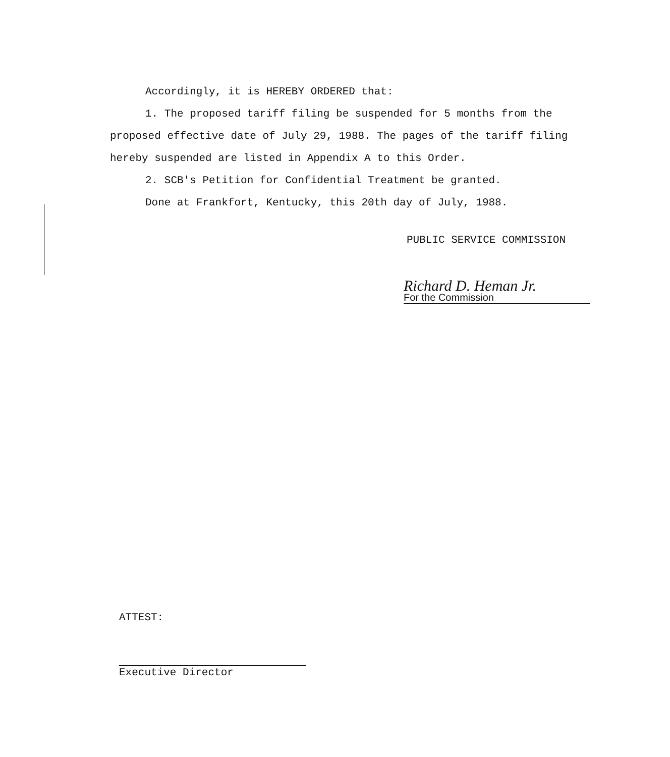Accordingly, it is HEREBY ORDERED that:
1. The proposed tariff filing be suspended for 5 months from the proposed effective date of July 29, 1988. The pages of the tariff filing hereby suspended are listed in Appendix A to this Order.
2. SCB's Petition for Confidential Treatment be granted.
Done at Frankfort, Kentucky, this 20th day of July, 1988.
PUBLIC SERVICE COMMISSION
Richard D. Heman Jr.
For the Commission
ATTEST:
Executive Director